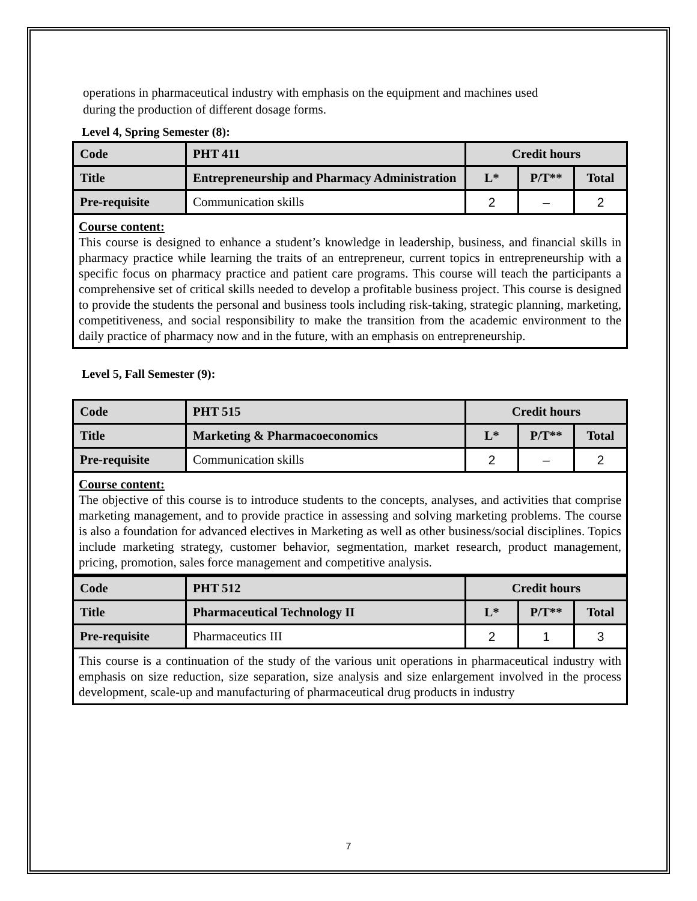operations in pharmaceutical industry with emphasis on the equipment and machines used
during the production of different dosage forms.
Level 4, Spring Semester (8):
| Code | PHT 411 | Credit hours | | |
| Title | Entrepreneurship and Pharmacy Administration | L* | P/T** | Total |
| Pre-requisite | Communication skills | 2 | – | 2 |
Course content:
This course is designed to enhance a student’s knowledge in leadership, business, and financial skills in pharmacy practice while learning the traits of an entrepreneur, current topics in entrepreneurship with a specific focus on pharmacy practice and patient care programs. This course will teach the participants a comprehensive set of critical skills needed to develop a profitable business project. This course is designed to provide the students the personal and business tools including risk-taking, strategic planning, marketing, competitiveness, and social responsibility to make the transition from the academic environment to the daily practice of pharmacy now and in the future, with an emphasis on entrepreneurship.
Level 5, Fall Semester (9):
| Code | PHT 515 | Credit hours | | |
| Title | Marketing & Pharmacoeconomics | L* | P/T** | Total |
| Pre-requisite | Communication skills | 2 | – | 2 |
Course content:
The objective of this course is to introduce students to the concepts, analyses, and activities that comprise marketing management, and to provide practice in assessing and solving marketing problems. The course is also a foundation for advanced electives in Marketing as well as other business/social disciplines. Topics include marketing strategy, customer behavior, segmentation, market research, product management, pricing, promotion, sales force management and competitive analysis.
| Code | PHT 512 | Credit hours | | |
| Title | Pharmaceutical Technology II | L* | P/T** | Total |
| Pre-requisite | Pharmaceutics III | 2 | 1 | 3 |
This course is a continuation of the study of the various unit operations in pharmaceutical industry with emphasis on size reduction, size separation, size analysis and size enlargement involved in the process development, scale-up and manufacturing of pharmaceutical drug products in industry
7